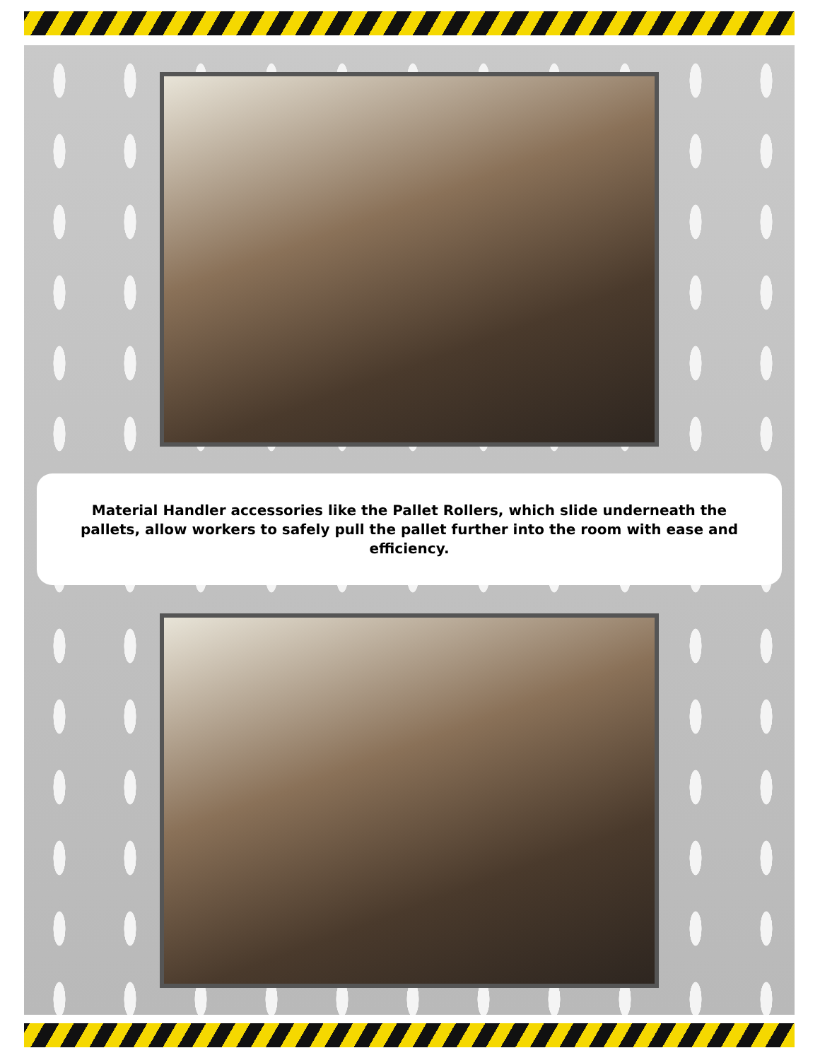Material Handler accessories like the Pallet Rollers, which slide underneath the pallets, allow workers to safely pull the pallet further into the room with ease and efficiency.